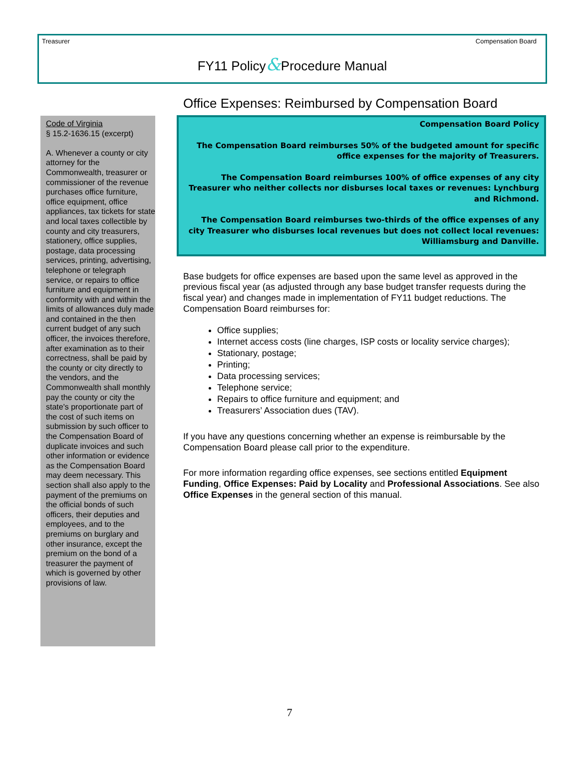Treasurer Compensation Board
FY11 Policy&Procedure Manual
Code of Virginia
§ 15.2-1636.15 (excerpt)
A. Whenever a county or city attorney for the Commonwealth, treasurer or commissioner of the revenue purchases office furniture, office equipment, office appliances, tax tickets for state and local taxes collectible by county and city treasurers, stationery, office supplies, postage, data processing services, printing, advertising, telephone or telegraph service, or repairs to office furniture and equipment in conformity with and within the limits of allowances duly made and contained in the then current budget of any such officer, the invoices therefore, after examination as to their correctness, shall be paid by the county or city directly to the vendors, and the Commonwealth shall monthly pay the county or city the state's proportionate part of the cost of such items on submission by such officer to the Compensation Board of duplicate invoices and such other information or evidence as the Compensation Board may deem necessary. This section shall also apply to the payment of the premiums on the official bonds of such officers, their deputies and employees, and to the premiums on burglary and other insurance, except the premium on the bond of a treasurer the payment of which is governed by other provisions of law.
Office Expenses: Reimbursed by Compensation Board
Compensation Board Policy
The Compensation Board reimburses 50% of the budgeted amount for specific office expenses for the majority of Treasurers.
The Compensation Board reimburses 100% of office expenses of any city Treasurer who neither collects nor disburses local taxes or revenues: Lynchburg and Richmond.
The Compensation Board reimburses two-thirds of the office expenses of any city Treasurer who disburses local revenues but does not collect local revenues: Williamsburg and Danville.
Base budgets for office expenses are based upon the same level as approved in the previous fiscal year (as adjusted through any base budget transfer requests during the fiscal year) and changes made in implementation of FY11 budget reductions. The Compensation Board reimburses for:
Office supplies;
Internet access costs (line charges, ISP costs or locality service charges);
Stationary, postage;
Printing;
Data processing services;
Telephone service;
Repairs to office furniture and equipment; and
Treasurers’ Association dues (TAV).
If you have any questions concerning whether an expense is reimbursable by the Compensation Board please call prior to the expenditure.
For more information regarding office expenses, see sections entitled Equipment Funding, Office Expenses: Paid by Locality and Professional Associations. See also Office Expenses in the general section of this manual.
7